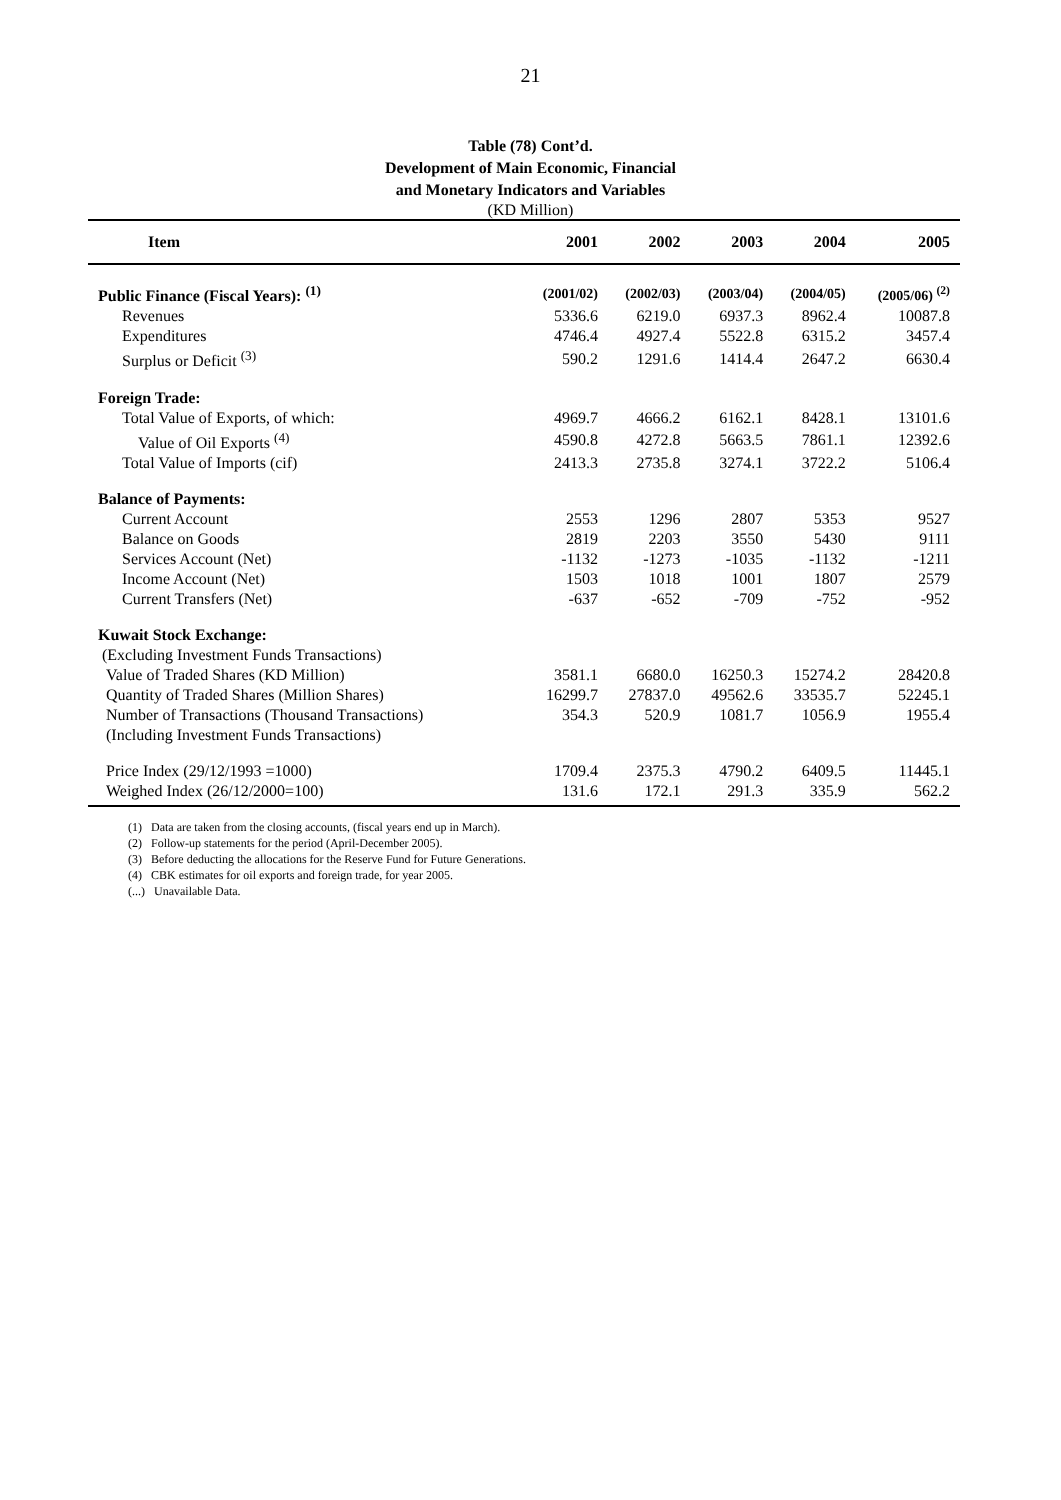21
Table (78) Cont’d.
Development of Main Economic, Financial
and Monetary Indicators and Variables
(KD Million)
| Item | 2001 | 2002 | 2003 | 2004 | 2005 |
| --- | --- | --- | --- | --- | --- |
| Public Finance (Fiscal Years): <sup>(1)</sup> | (2001/02) | (2002/03) | (2003/04) | (2004/05) | (2005/06) <sup>(2)</sup> |
| Revenues | 5336.6 | 6219.0 | 6937.3 | 8962.4 | 10087.8 |
| Expenditures | 4746.4 | 4927.4 | 5522.8 | 6315.2 | 3457.4 |
| Surplus or Deficit <sup>(3)</sup> | 590.2 | 1291.6 | 1414.4 | 2647.2 | 6630.4 |
| Foreign Trade: | | | | | |
| Total Value of Exports, of which: | 4969.7 | 4666.2 | 6162.1 | 8428.1 | 13101.6 |
| Value of Oil Exports <sup>(4)</sup> | 4590.8 | 4272.8 | 5663.5 | 7861.1 | 12392.6 |
| Total Value of Imports (cif) | 2413.3 | 2735.8 | 3274.1 | 3722.2 | 5106.4 |
| Balance of Payments: | | | | | |
| Current Account | 2553 | 1296 | 2807 | 5353 | 9527 |
| Balance on Goods | 2819 | 2203 | 3550 | 5430 | 9111 |
| Services Account (Net) | -1132 | -1273 | -1035 | -1132 | -1211 |
| Income Account (Net) | 1503 | 1018 | 1001 | 1807 | 2579 |
| Current Transfers (Net) | -637 | -652 | -709 | -752 | -952 |
| Kuwait Stock Exchange: | | | | | |
| (Excluding Investment Funds Transactions) | | | | | |
| Value of Traded Shares (KD Million) | 3581.1 | 6680.0 | 16250.3 | 15274.2 | 28420.8 |
| Quantity of Traded Shares (Million Shares) | 16299.7 | 27837.0 | 49562.6 | 33535.7 | 52245.1 |
| Number of Transactions (Thousand Transactions) | 354.3 | 520.9 | 1081.7 | 1056.9 | 1955.4 |
| (Including Investment Funds Transactions) | | | | | |
| Price Index (29/12/1993 =1000) | 1709.4 | 2375.3 | 4790.2 | 6409.5 | 11445.1 |
| Weighed Index (26/12/2000=100) | 131.6 | 172.1 | 291.3 | 335.9 | 562.2 |
(1) Data are taken from the closing accounts, (fiscal years end up in March).
(2) Follow-up statements for the period (April-December 2005).
(3) Before deducting the allocations for the Reserve Fund for Future Generations.
(4) CBK estimates for oil exports and foreign trade, for year 2005.
(...) Unavailable Data.